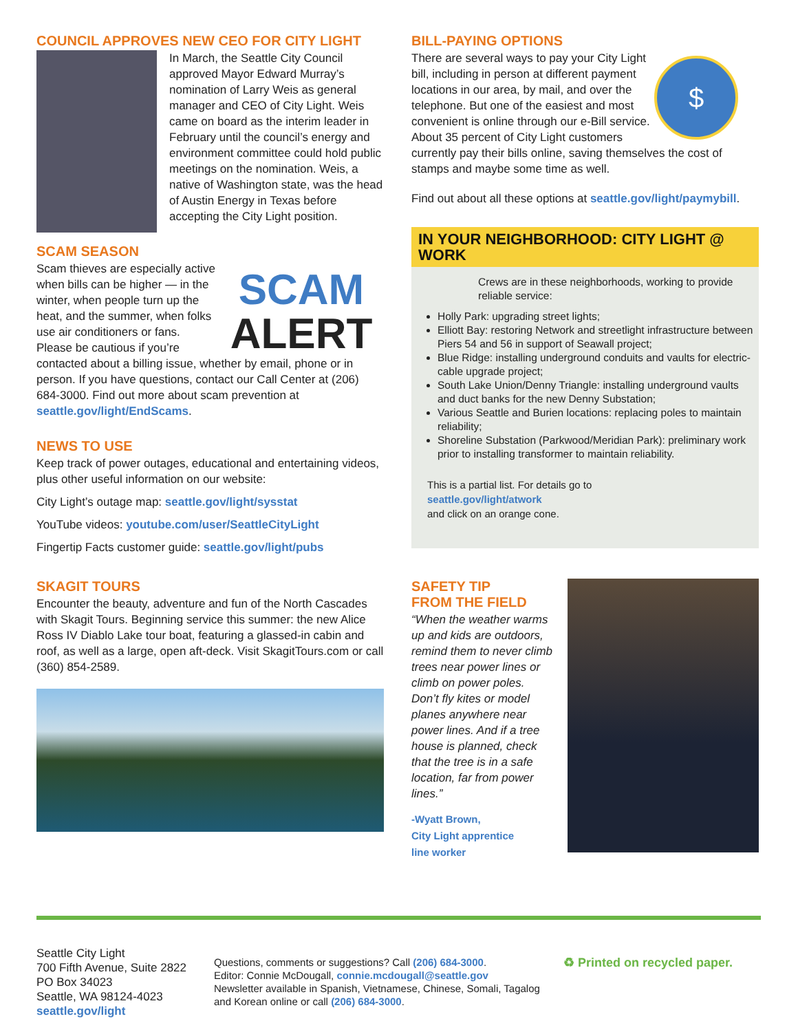COUNCIL APPROVES NEW CEO FOR CITY LIGHT
In March, the Seattle City Council approved Mayor Edward Murray’s nomination of Larry Weis as general manager and CEO of City Light. Weis came on board as the interim leader in February until the council’s energy and environment committee could hold public meetings on the nomination. Weis, a native of Washington state, was the head of Austin Energy in Texas before accepting the City Light position.
SCAM SEASON
SCAM
ALERT
Scam thieves are especially active when bills can be higher — in the winter, when people turn up the heat, and the summer, when folks use air conditioners or fans. Please be cautious if you’re contacted about a billing issue, whether by email, phone or in person. If you have questions, contact our Call Center at (206) 684-3000. Find out more about scam prevention at seattle.gov/light/EndScams.
NEWS TO USE
Keep track of power outages, educational and entertaining videos, plus other useful information on our website:
City Light’s outage map: seattle.gov/light/sysstat
YouTube videos: youtube.com/user/SeattleCityLight
Fingertip Facts customer guide: seattle.gov/light/pubs
SKAGIT TOURS
Encounter the beauty, adventure and fun of the North Cascades with Skagit Tours. Beginning service this summer: the new Alice Ross IV Diablo Lake tour boat, featuring a glassed-in cabin and roof, as well as a large, open aft-deck. Visit SkagitTours.com or call (360) 854-2589.
BILL-PAYING OPTIONS
$
There are several ways to pay your City Light bill, including in person at different payment locations in our area, by mail, and over the telephone. But one of the easiest and most convenient is online through our e-Bill service. About 35 percent of City Light customers currently pay their bills online, saving themselves the cost of stamps and maybe some time as well.
Find out about all these options at seattle.gov/light/paymybill.
IN YOUR NEIGHBORHOOD: CITY LIGHT @ WORK
Crews are in these neighborhoods, working to provide reliable service:
Holly Park: upgrading street lights;
Elliott Bay: restoring Network and streetlight infrastructure between Piers 54 and 56 in support of Seawall project;
Blue Ridge: installing underground conduits and vaults for electric-cable upgrade project;
South Lake Union/Denny Triangle: installing underground vaults and duct banks for the new Denny Substation;
Various Seattle and Burien locations: replacing poles to maintain reliability;
Shoreline Substation (Parkwood/Meridian Park): preliminary work prior to installing transformer to maintain reliability.
This is a partial list. For details go to
seattle.gov/light/atwork
and click on an orange cone.
SAFETY TIP
FROM THE FIELD
“When the weather warms up and kids are outdoors, remind them to never climb trees near power lines or climb on power poles. Don’t fly kites or model planes anywhere near power lines. And if a tree house is planned, check that the tree is in a safe location, far from power lines.”
-Wyatt Brown,
City Light apprentice
line worker
Seattle City Light
700 Fifth Avenue, Suite 2822
PO Box 34023
Seattle, WA 98124-4023
seattle.gov/light
Questions, comments or suggestions? Call (206) 684-3000.
Editor: Connie McDougall, connie.mcdougall@seattle.gov
Newsletter available in Spanish, Vietnamese, Chinese, Somali, Tagalog and Korean online or call (206) 684-3000.
♻ Printed on recycled paper.